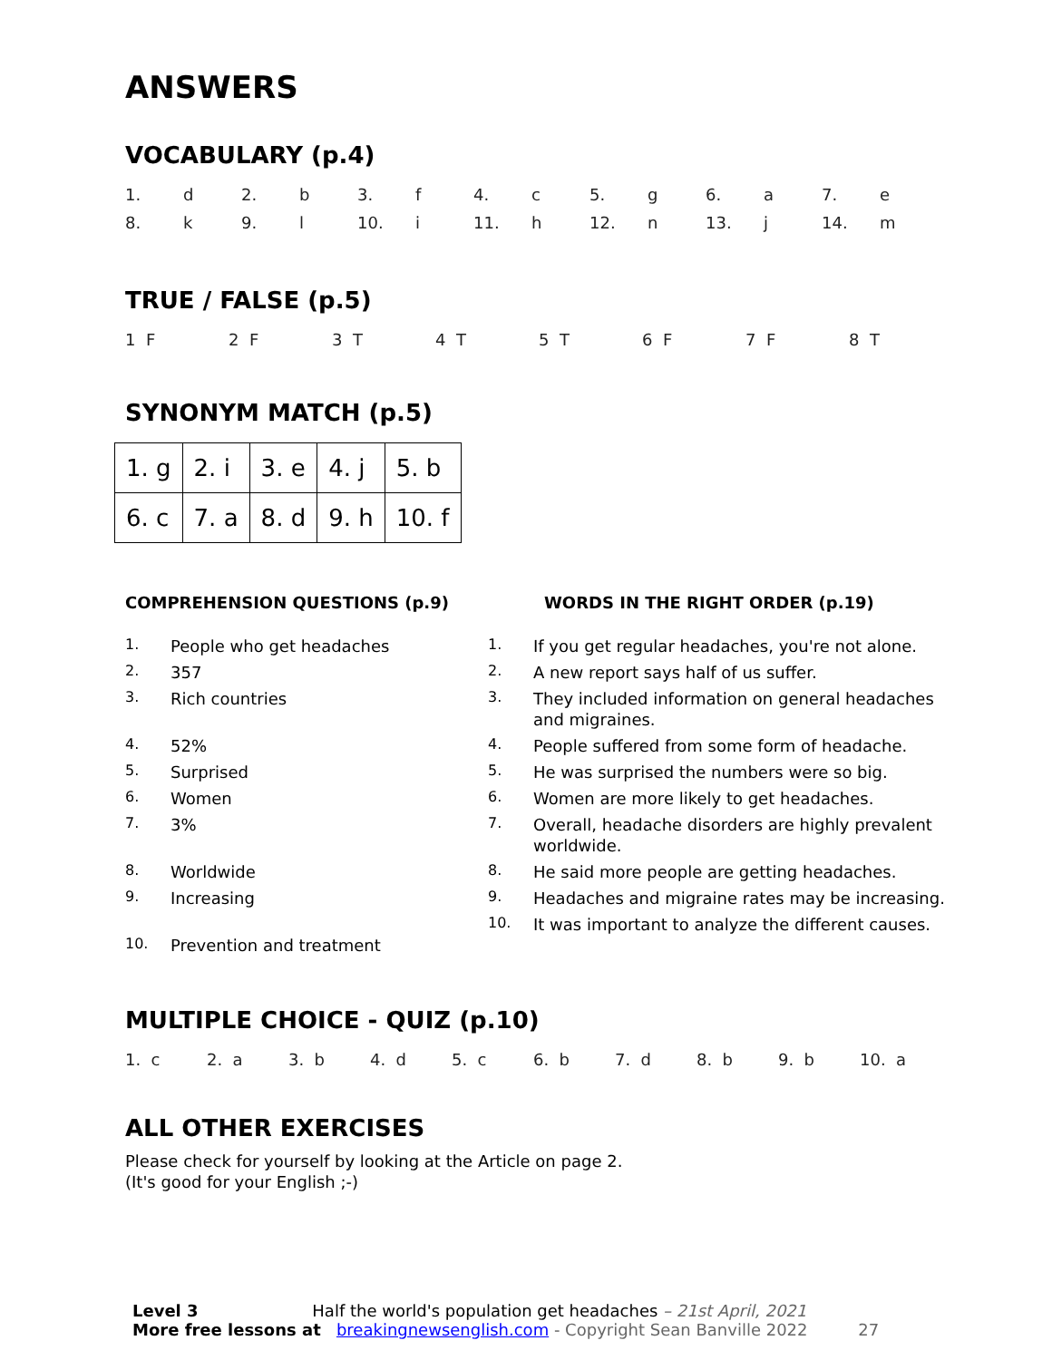ANSWERS
VOCABULARY (p.4)
1. d 2. b 3. f 4. c 5. g 6. a 7. e 8. k 9. l 10. i 11. h 12. n 13. j 14. m
TRUE / FALSE (p.5)
1 F 2 F 3 T 4 T 5 T 6 F 7 F 8 T
SYNONYM MATCH (p.5)
| 1. g | 2. i | 3. e | 4. j | 5. b |
| 6. c | 7. a | 8. d | 9. h | 10. f |
COMPREHENSION QUESTIONS (p.9)
1. People who get headaches
2. 357
3. Rich countries
4. 52%
5. Surprised
6. Women
7. 3%
8. Worldwide
9. Increasing
10. Prevention and treatment
WORDS IN THE RIGHT ORDER (p.19)
1. If you get regular headaches, you're not alone.
2. A new report says half of us suffer.
3. They included information on general headaches and migraines.
4. People suffered from some form of headache.
5. He was surprised the numbers were so big.
6. Women are more likely to get headaches.
7. Overall, headache disorders are highly prevalent worldwide.
8. He said more people are getting headaches.
9. Headaches and migraine rates may be increasing.
10. It was important to analyze the different causes.
MULTIPLE CHOICE - QUIZ (p.10)
1. c 2. a 3. b 4. d 5. c 6. b 7. d 8. b 9. b 10. a
ALL OTHER EXERCISES
Please check for yourself by looking at the Article on page 2.
(It's good for your English ;-)
Level 3 Half the world's population get headaches – 21st April, 2021
More free lessons at breakingnewsenglish.com - Copyright Sean Banville 2022 27